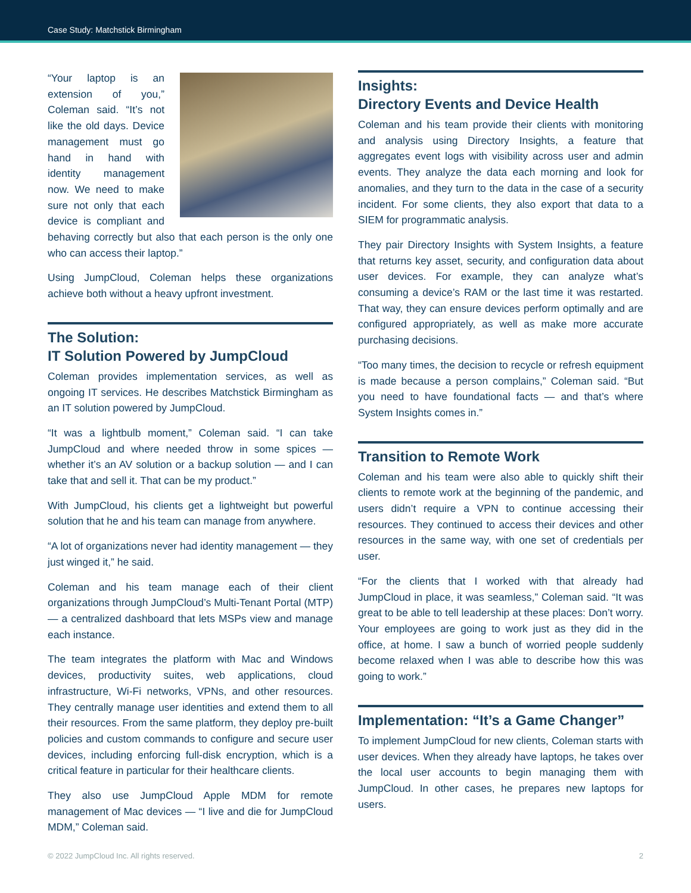Case Study: Matchstick Birmingham
“Your laptop is an extension of you,” Coleman said. “It’s not like the old days. Device management must go hand in hand with identity management now. We need to make sure not only that each device is compliant and behaving correctly but also that each person is the only one who can access their laptop.”
Using JumpCloud, Coleman helps these organizations achieve both without a heavy upfront investment.
The Solution:
IT Solution Powered by JumpCloud
Coleman provides implementation services, as well as ongoing IT services. He describes Matchstick Birmingham as an IT solution powered by JumpCloud.
“It was a lightbulb moment,” Coleman said. “I can take JumpCloud and where needed throw in some spices — whether it’s an AV solution or a backup solution — and I can take that and sell it. That can be my product.”
With JumpCloud, his clients get a lightweight but powerful solution that he and his team can manage from anywhere.
“A lot of organizations never had identity management — they just winged it,” he said.
Coleman and his team manage each of their client organizations through JumpCloud’s Multi-Tenant Portal (MTP) — a centralized dashboard that lets MSPs view and manage each instance.
The team integrates the platform with Mac and Windows devices, productivity suites, web applications, cloud infrastructure, Wi-Fi networks, VPNs, and other resources. They centrally manage user identities and extend them to all their resources. From the same platform, they deploy pre-built policies and custom commands to configure and secure user devices, including enforcing full-disk encryption, which is a critical feature in particular for their healthcare clients.
They also use JumpCloud Apple MDM for remote management of Mac devices — “I live and die for JumpCloud MDM,” Coleman said.
Insights:
Directory Events and Device Health
Coleman and his team provide their clients with monitoring and analysis using Directory Insights, a feature that aggregates event logs with visibility across user and admin events. They analyze the data each morning and look for anomalies, and they turn to the data in the case of a security incident. For some clients, they also export that data to a SIEM for programmatic analysis.
They pair Directory Insights with System Insights, a feature that returns key asset, security, and configuration data about user devices. For example, they can analyze what’s consuming a device’s RAM or the last time it was restarted. That way, they can ensure devices perform optimally and are configured appropriately, as well as make more accurate purchasing decisions.
“Too many times, the decision to recycle or refresh equipment is made because a person complains,” Coleman said. “But you need to have foundational facts — and that’s where System Insights comes in.”
Transition to Remote Work
Coleman and his team were also able to quickly shift their clients to remote work at the beginning of the pandemic, and users didn’t require a VPN to continue accessing their resources. They continued to access their devices and other resources in the same way, with one set of credentials per user.
“For the clients that I worked with that already had JumpCloud in place, it was seamless,” Coleman said. “It was great to be able to tell leadership at these places: Don’t worry. Your employees are going to work just as they did in the office, at home. I saw a bunch of worried people suddenly become relaxed when I was able to describe how this was going to work.”
Implementation: “It’s a Game Changer”
To implement JumpCloud for new clients, Coleman starts with user devices. When they already have laptops, he takes over the local user accounts to begin managing them with JumpCloud. In other cases, he prepares new laptops for users.
© 2022 JumpCloud Inc. All rights reserved. 2